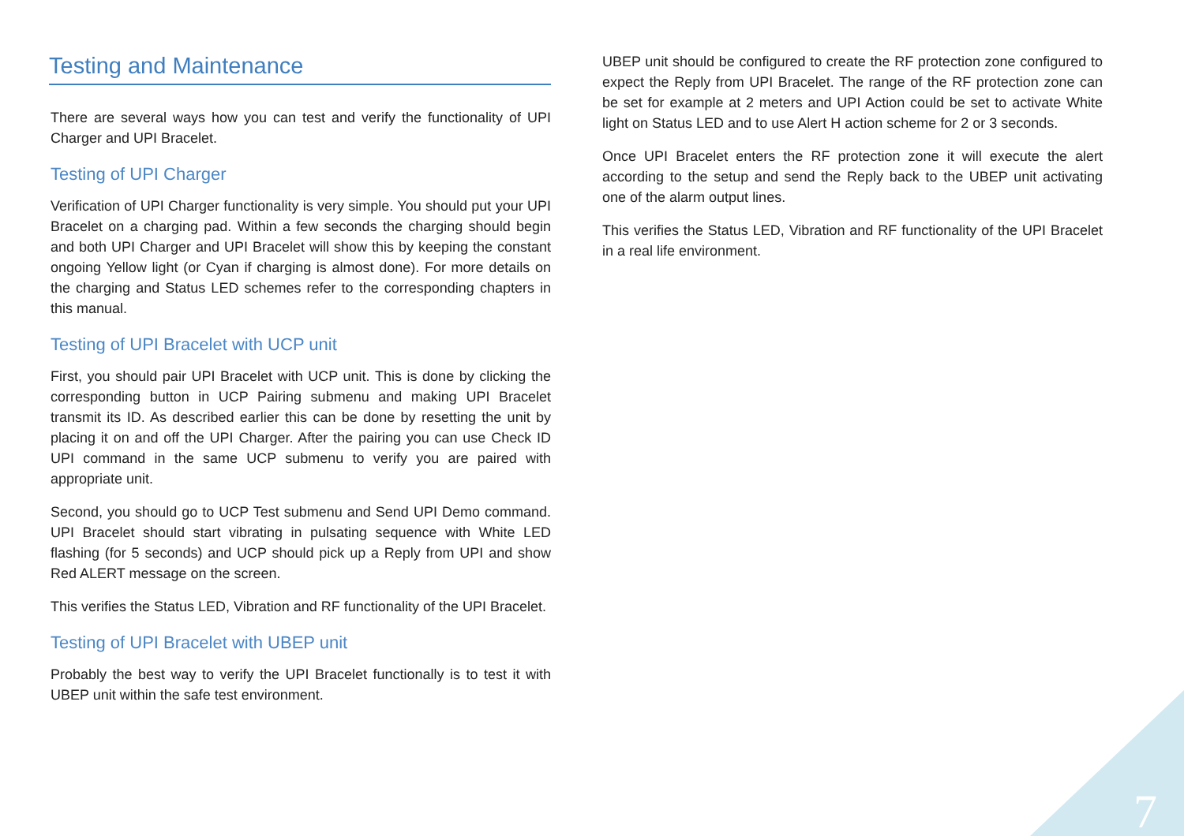Testing and Maintenance
There are several ways how you can test and verify the functionality of UPI Charger and UPI Bracelet.
Testing of UPI Charger
Verification of UPI Charger functionality is very simple. You should put your UPI Bracelet on a charging pad. Within a few seconds the charging should begin and both UPI Charger and UPI Bracelet will show this by keeping the constant ongoing Yellow light (or Cyan if charging is almost done). For more details on the charging and Status LED schemes refer to the corresponding chapters in this manual.
Testing of UPI Bracelet with UCP unit
First, you should pair UPI Bracelet with UCP unit. This is done by clicking the corresponding button in UCP Pairing submenu and making UPI Bracelet transmit its ID. As described earlier this can be done by resetting the unit by placing it on and off the UPI Charger. After the pairing you can use Check ID UPI command in the same UCP submenu to verify you are paired with appropriate unit.
Second, you should go to UCP Test submenu and Send UPI Demo command. UPI Bracelet should start vibrating in pulsating sequence with White LED flashing (for 5 seconds) and UCP should pick up a Reply from UPI and show Red ALERT message on the screen.
This verifies the Status LED, Vibration and RF functionality of the UPI Bracelet.
Testing of UPI Bracelet with UBEP unit
Probably the best way to verify the UPI Bracelet functionally is to test it with UBEP unit within the safe test environment.
UBEP unit should be configured to create the RF protection zone configured to expect the Reply from UPI Bracelet. The range of the RF protection zone can be set for example at 2 meters and UPI Action could be set to activate White light on Status LED and to use Alert H action scheme for 2 or 3 seconds.
Once UPI Bracelet enters the RF protection zone it will execute the alert according to the setup and send the Reply back to the UBEP unit activating one of the alarm output lines.
This verifies the Status LED, Vibration and RF functionality of the UPI Bracelet in a real life environment.
7